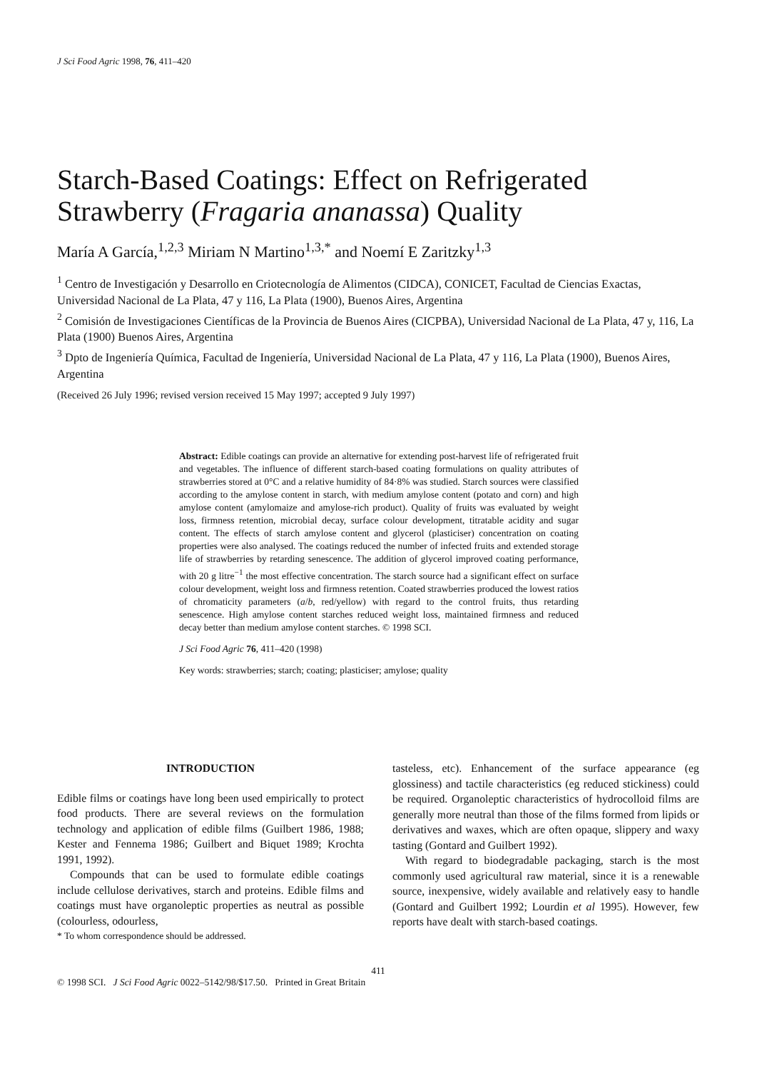J Sci Food Agric 1998, 76, 411–420
Starch-Based Coatings: Effect on Refrigerated Strawberry (Fragaria ananassa) Quality
María A García,<sup>1,2,3</sup> Miriam N Martino<sup>1,3,*</sup> and Noemí E Zaritzky<sup>1,3</sup>
<sup>1</sup> Centro de Investigación y Desarrollo en Criotecnología de Alimentos (CIDCA), CONICET, Facultad de Ciencias Exactas, Universidad Nacional de La Plata, 47 y 116, La Plata (1900), Buenos Aires, Argentina
<sup>2</sup> Comisión de Investigaciones Científicas de la Provincia de Buenos Aires (CICPBA), Universidad Nacional de La Plata, 47 y, 116, La Plata (1900) Buenos Aires, Argentina
<sup>3</sup> Dpto de Ingeniería Química, Facultad de Ingeniería, Universidad Nacional de La Plata, 47 y 116, La Plata (1900), Buenos Aires, Argentina
(Received 26 July 1996; revised version received 15 May 1997; accepted 9 July 1997)
Abstract: Edible coatings can provide an alternative for extending post-harvest life of refrigerated fruit and vegetables. The influence of different starch-based coating formulations on quality attributes of strawberries stored at 0°C and a relative humidity of 84·8% was studied. Starch sources were classified according to the amylose content in starch, with medium amylose content (potato and corn) and high amylose content (amylomaize and amylose-rich product). Quality of fruits was evaluated by weight loss, firmness retention, microbial decay, surface colour development, titratable acidity and sugar content. The effects of starch amylose content and glycerol (plasticiser) concentration on coating properties were also analysed. The coatings reduced the number of infected fruits and extended storage life of strawberries by retarding senescence. The addition of glycerol improved coating performance, with 20 g litre<sup>−1</sup> the most effective concentration. The starch source had a significant effect on surface colour development, weight loss and firmness retention. Coated strawberries produced the lowest ratios of chromaticity parameters (a/b, red/yellow) with regard to the control fruits, thus retarding senescence. High amylose content starches reduced weight loss, maintained firmness and reduced decay better than medium amylose content starches. © 1998 SCI.
J Sci Food Agric 76, 411–420 (1998)
Key words: strawberries; starch; coating; plasticiser; amylose; quality
INTRODUCTION
Edible films or coatings have long been used empirically to protect food products. There are several reviews on the formulation technology and application of edible films (Guilbert 1986, 1988; Kester and Fennema 1986; Guilbert and Biquet 1989; Krochta 1991, 1992).
Compounds that can be used to formulate edible coatings include cellulose derivatives, starch and proteins. Edible films and coatings must have organoleptic properties as neutral as possible (colourless, odourless,
* To whom correspondence should be addressed.
tasteless, etc). Enhancement of the surface appearance (eg glossiness) and tactile characteristics (eg reduced stickiness) could be required. Organoleptic characteristics of hydrocolloid films are generally more neutral than those of the films formed from lipids or derivatives and waxes, which are often opaque, slippery and waxy tasting (Gontard and Guilbert 1992).
With regard to biodegradable packaging, starch is the most commonly used agricultural raw material, since it is a renewable source, inexpensive, widely available and relatively easy to handle (Gontard and Guilbert 1992; Lourdin et al 1995). However, few reports have dealt with starch-based coatings.
411
© 1998 SCI. J Sci Food Agric 0022–5142/98/$17.50. Printed in Great Britain